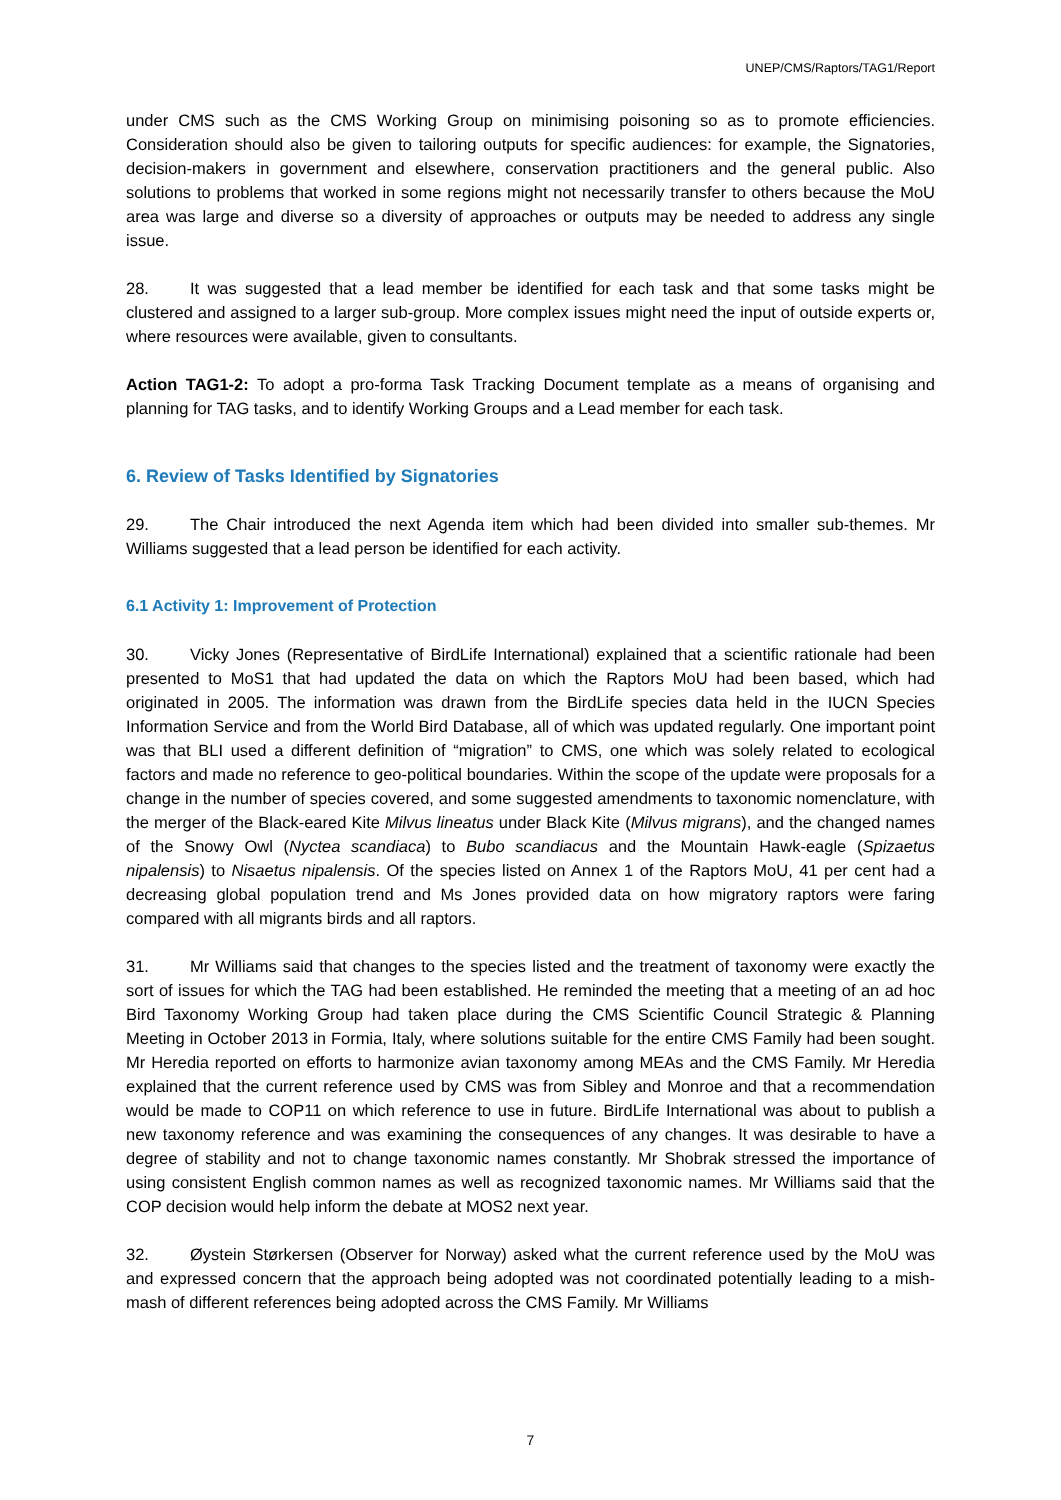UNEP/CMS/Raptors/TAG1/Report
under CMS such as the CMS Working Group on minimising poisoning so as to promote efficiencies. Consideration should also be given to tailoring outputs for specific audiences: for example, the Signatories, decision-makers in government and elsewhere, conservation practitioners and the general public. Also solutions to problems that worked in some regions might not necessarily transfer to others because the MoU area was large and diverse so a diversity of approaches or outputs may be needed to address any single issue.
28. It was suggested that a lead member be identified for each task and that some tasks might be clustered and assigned to a larger sub-group. More complex issues might need the input of outside experts or, where resources were available, given to consultants.
Action TAG1-2: To adopt a pro-forma Task Tracking Document template as a means of organising and planning for TAG tasks, and to identify Working Groups and a Lead member for each task.
6. Review of Tasks Identified by Signatories
29. The Chair introduced the next Agenda item which had been divided into smaller sub-themes. Mr Williams suggested that a lead person be identified for each activity.
6.1 Activity 1: Improvement of Protection
30. Vicky Jones (Representative of BirdLife International) explained that a scientific rationale had been presented to MoS1 that had updated the data on which the Raptors MoU had been based, which had originated in 2005. The information was drawn from the BirdLife species data held in the IUCN Species Information Service and from the World Bird Database, all of which was updated regularly. One important point was that BLI used a different definition of “migration” to CMS, one which was solely related to ecological factors and made no reference to geo-political boundaries. Within the scope of the update were proposals for a change in the number of species covered, and some suggested amendments to taxonomic nomenclature, with the merger of the Black-eared Kite Milvus lineatus under Black Kite (Milvus migrans), and the changed names of the Snowy Owl (Nyctea scandiaca) to Bubo scandiacus and the Mountain Hawk-eagle (Spizaetus nipalensis) to Nisaetus nipalensis. Of the species listed on Annex 1 of the Raptors MoU, 41 per cent had a decreasing global population trend and Ms Jones provided data on how migratory raptors were faring compared with all migrants birds and all raptors.
31. Mr Williams said that changes to the species listed and the treatment of taxonomy were exactly the sort of issues for which the TAG had been established. He reminded the meeting that a meeting of an ad hoc Bird Taxonomy Working Group had taken place during the CMS Scientific Council Strategic & Planning Meeting in October 2013 in Formia, Italy, where solutions suitable for the entire CMS Family had been sought. Mr Heredia reported on efforts to harmonize avian taxonomy among MEAs and the CMS Family. Mr Heredia explained that the current reference used by CMS was from Sibley and Monroe and that a recommendation would be made to COP11 on which reference to use in future. BirdLife International was about to publish a new taxonomy reference and was examining the consequences of any changes. It was desirable to have a degree of stability and not to change taxonomic names constantly. Mr Shobrak stressed the importance of using consistent English common names as well as recognized taxonomic names. Mr Williams said that the COP decision would help inform the debate at MOS2 next year.
32. Øystein Størkersen (Observer for Norway) asked what the current reference used by the MoU was and expressed concern that the approach being adopted was not coordinated potentially leading to a mish-mash of different references being adopted across the CMS Family. Mr Williams
7